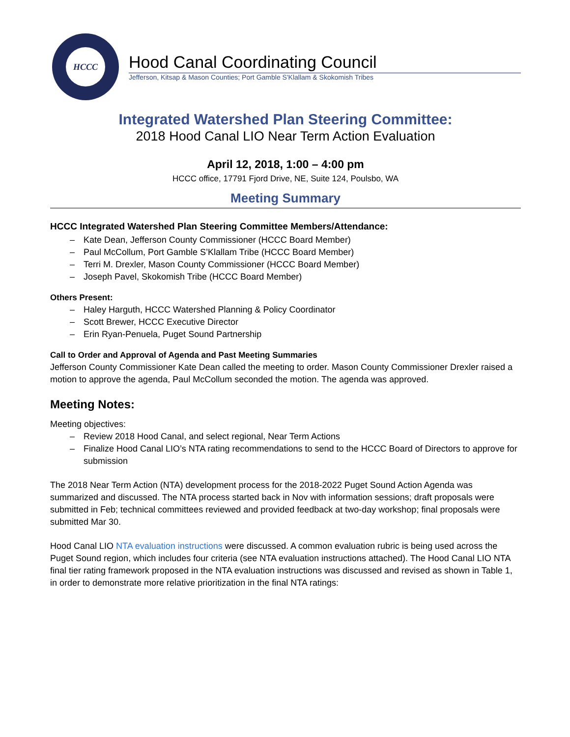HCCC
Hood Canal Coordinating Council
Jefferson, Kitsap & Mason Counties; Port Gamble S'Klallam & Skokomish Tribes
Integrated Watershed Plan Steering Committee:
2018 Hood Canal LIO Near Term Action Evaluation
April 12, 2018, 1:00 – 4:00 pm
HCCC office, 17791 Fjord Drive, NE, Suite 124, Poulsbo, WA
Meeting Summary
HCCC Integrated Watershed Plan Steering Committee Members/Attendance:
– Kate Dean, Jefferson County Commissioner (HCCC Board Member)
– Paul McCollum, Port Gamble S’Klallam Tribe (HCCC Board Member)
– Terri M. Drexler, Mason County Commissioner (HCCC Board Member)
– Joseph Pavel, Skokomish Tribe (HCCC Board Member)
Others Present:
– Haley Harguth, HCCC Watershed Planning & Policy Coordinator
– Scott Brewer, HCCC Executive Director
– Erin Ryan-Penuela, Puget Sound Partnership
Call to Order and Approval of Agenda and Past Meeting Summaries
Jefferson County Commissioner Kate Dean called the meeting to order. Mason County Commissioner Drexler raised a motion to approve the agenda, Paul McCollum seconded the motion. The agenda was approved.
Meeting Notes:
Meeting objectives:
– Review 2018 Hood Canal, and select regional, Near Term Actions
– Finalize Hood Canal LIO’s NTA rating recommendations to send to the HCCC Board of Directors to approve for submission
The 2018 Near Term Action (NTA) development process for the 2018-2022 Puget Sound Action Agenda was summarized and discussed. The NTA process started back in Nov with information sessions; draft proposals were submitted in Feb; technical committees reviewed and provided feedback at two-day workshop; final proposals were submitted Mar 30.
Hood Canal LIO NTA evaluation instructions were discussed. A common evaluation rubric is being used across the Puget Sound region, which includes four criteria (see NTA evaluation instructions attached). The Hood Canal LIO NTA final tier rating framework proposed in the NTA evaluation instructions was discussed and revised as shown in Table 1, in order to demonstrate more relative prioritization in the final NTA ratings: